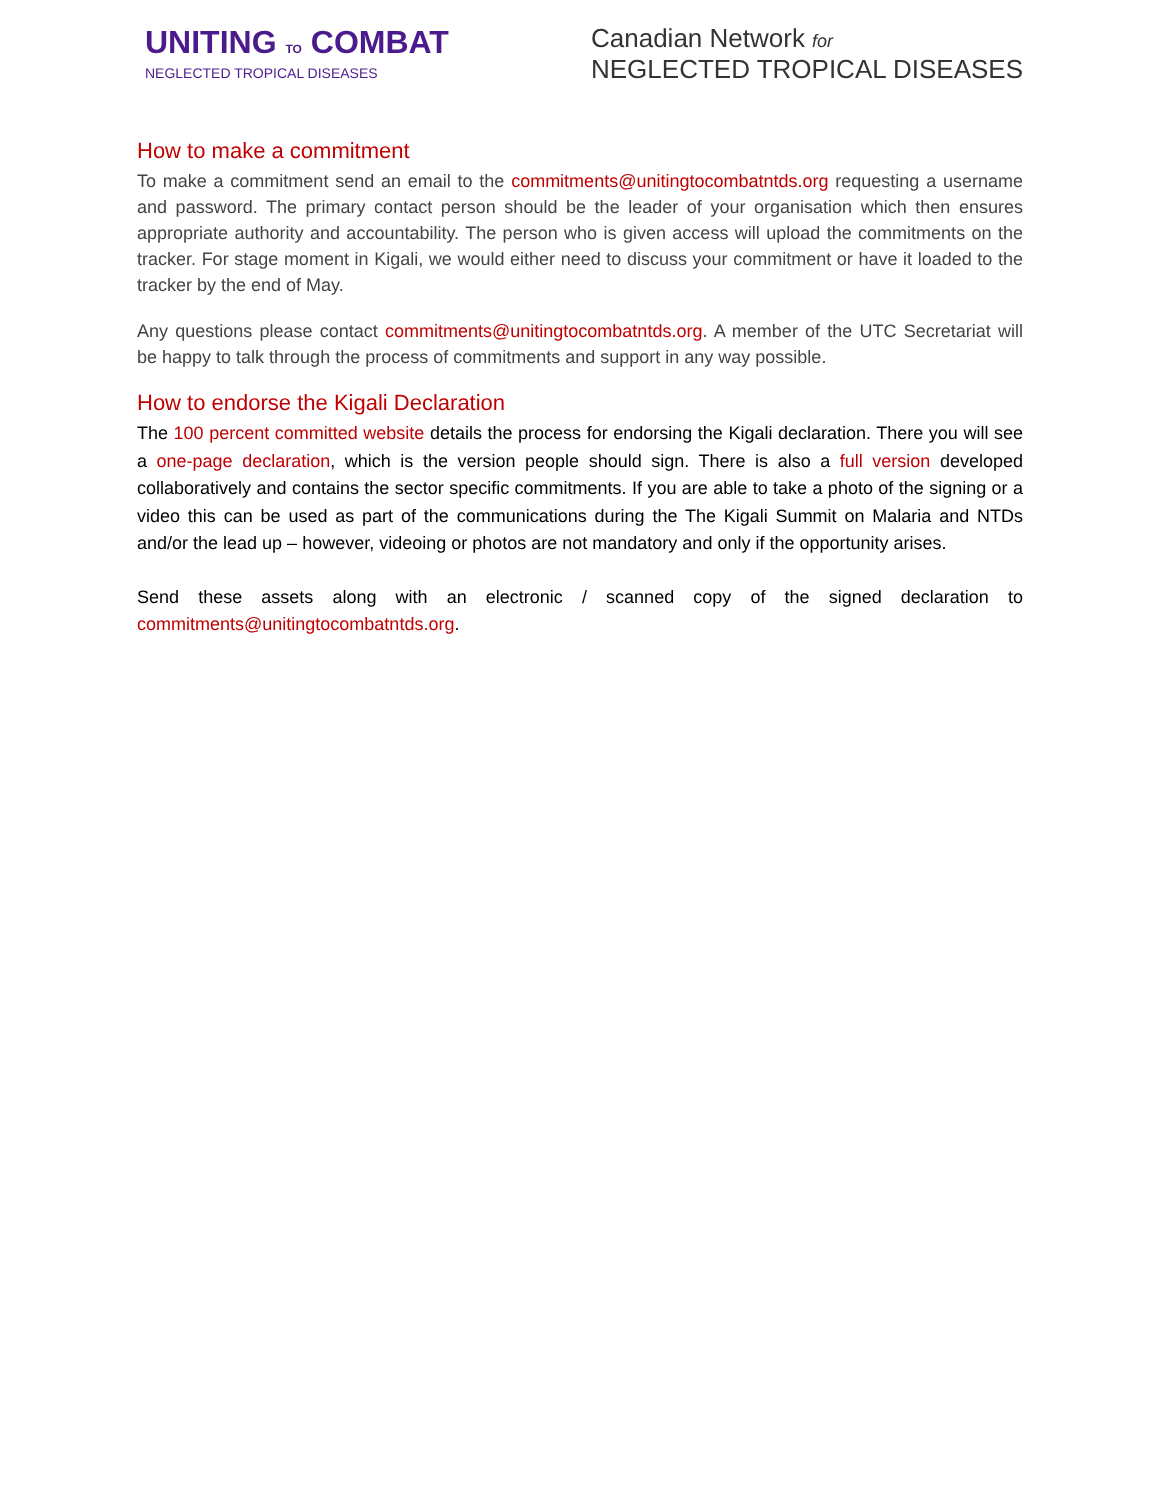UNITING TO COMBAT
NEGLECTED TROPICAL DISEASES
Canadian Network for
NEGLECTED TROPICAL DISEASES
How to make a commitment
To make a commitment send an email to the commitments@unitingtocombatntds.org requesting a username and password. The primary contact person should be the leader of your organisation which then ensures appropriate authority and accountability. The person who is given access will upload the commitments on the tracker. For stage moment in Kigali, we would either need to discuss your commitment or have it loaded to the tracker by the end of May.
Any questions please contact commitments@unitingtocombatntds.org. A member of the UTC Secretariat will be happy to talk through the process of commitments and support in any way possible.
How to endorse the Kigali Declaration
The 100 percent committed website details the process for endorsing the Kigali declaration. There you will see a one-page declaration, which is the version people should sign. There is also a full version developed collaboratively and contains the sector specific commitments. If you are able to take a photo of the signing or a video this can be used as part of the communications during the The Kigali Summit on Malaria and NTDs and/or the lead up – however, videoing or photos are not mandatory and only if the opportunity arises.
Send these assets along with an electronic / scanned copy of the signed declaration to commitments@unitingtocombatntds.org.